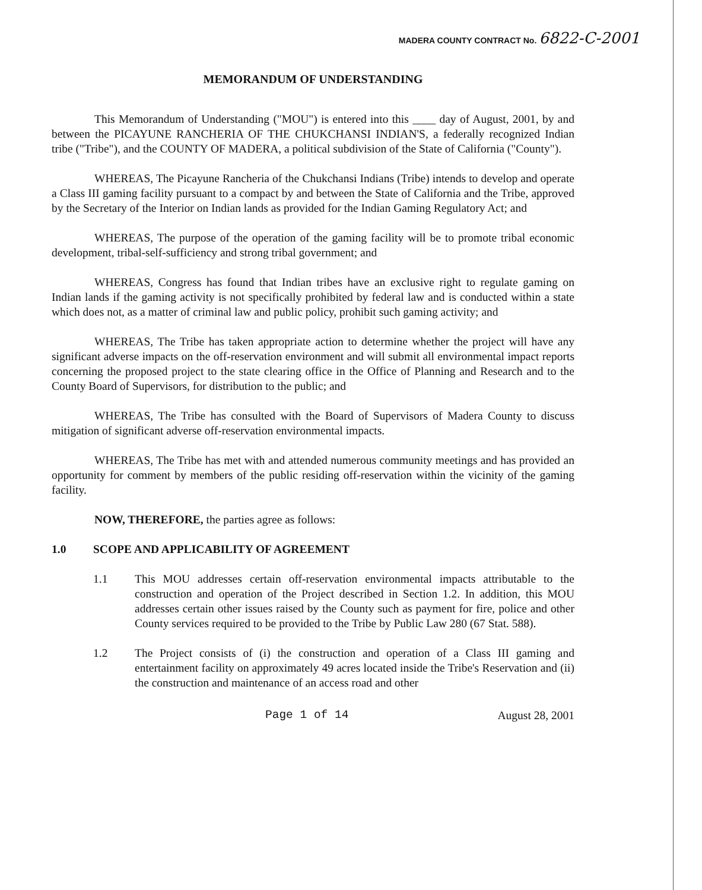MADERA COUNTY CONTRACT No. 6822-C-2001
MEMORANDUM OF UNDERSTANDING
This Memorandum of Understanding ("MOU") is entered into this ____ day of August, 2001, by and between the PICAYUNE RANCHERIA OF THE CHUKCHANSI INDIAN'S, a federally recognized Indian tribe ("Tribe"), and the COUNTY OF MADERA, a political subdivision of the State of California ("County").
WHEREAS, The Picayune Rancheria of the Chukchansi Indians (Tribe) intends to develop and operate a Class III gaming facility pursuant to a compact by and between the State of California and the Tribe, approved by the Secretary of the Interior on Indian lands as provided for the Indian Gaming Regulatory Act; and
WHEREAS, The purpose of the operation of the gaming facility will be to promote tribal economic development, tribal-self-sufficiency and strong tribal government; and
WHEREAS, Congress has found that Indian tribes have an exclusive right to regulate gaming on Indian lands if the gaming activity is not specifically prohibited by federal law and is conducted within a state which does not, as a matter of criminal law and public policy, prohibit such gaming activity; and
WHEREAS, The Tribe has taken appropriate action to determine whether the project will have any significant adverse impacts on the off-reservation environment and will submit all environmental impact reports concerning the proposed project to the state clearing office in the Office of Planning and Research and to the County Board of Supervisors, for distribution to the public; and
WHEREAS, The Tribe has consulted with the Board of Supervisors of Madera County to discuss mitigation of significant adverse off-reservation environmental impacts.
WHEREAS, The Tribe has met with and attended numerous community meetings and has provided an opportunity for comment by members of the public residing off-reservation within the vicinity of the gaming facility.
NOW, THEREFORE, the parties agree as follows:
1.0 SCOPE AND APPLICABILITY OF AGREEMENT
1.1 This MOU addresses certain off-reservation environmental impacts attributable to the construction and operation of the Project described in Section 1.2. In addition, this MOU addresses certain other issues raised by the County such as payment for fire, police and other County services required to be provided to the Tribe by Public Law 280 (67 Stat. 588).
1.2 The Project consists of (i) the construction and operation of a Class III gaming and entertainment facility on approximately 49 acres located inside the Tribe's Reservation and (ii) the construction and maintenance of an access road and other
Page 1 of 14 August 28, 2001